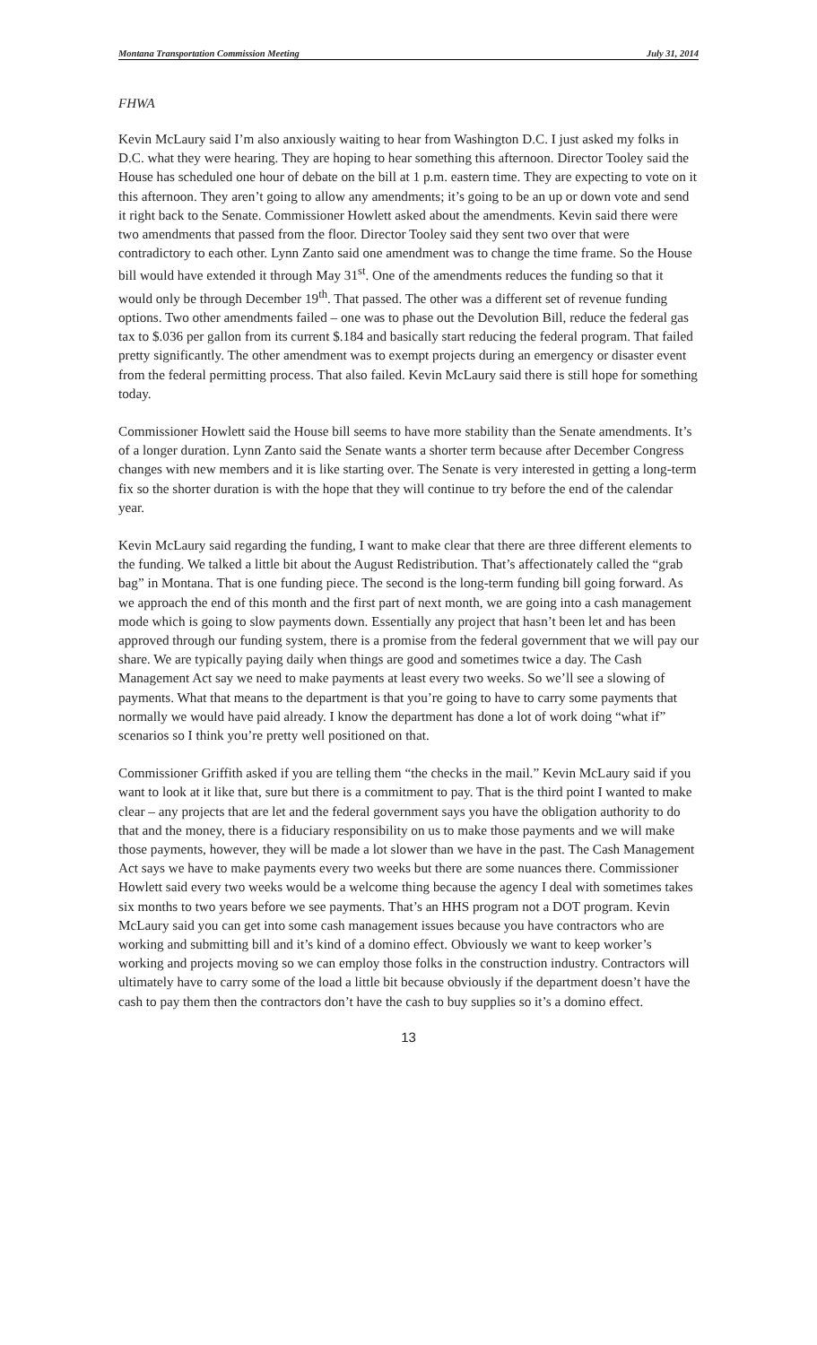Montana Transportation Commission Meeting July 31, 2014
FHWA
Kevin McLaury said I’m also anxiously waiting to hear from Washington D.C. I just asked my folks in D.C. what they were hearing. They are hoping to hear something this afternoon. Director Tooley said the House has scheduled one hour of debate on the bill at 1 p.m. eastern time. They are expecting to vote on it this afternoon. They aren’t going to allow any amendments; it’s going to be an up or down vote and send it right back to the Senate. Commissioner Howlett asked about the amendments. Kevin said there were two amendments that passed from the floor. Director Tooley said they sent two over that were contradictory to each other. Lynn Zanto said one amendment was to change the time frame. So the House bill would have extended it through May 31<sup>st</sup>. One of the amendments reduces the funding so that it would only be through December 19<sup>th</sup>. That passed. The other was a different set of revenue funding options. Two other amendments failed – one was to phase out the Devolution Bill, reduce the federal gas tax to $.036 per gallon from its current $.184 and basically start reducing the federal program. That failed pretty significantly. The other amendment was to exempt projects during an emergency or disaster event from the federal permitting process. That also failed. Kevin McLaury said there is still hope for something today.
Commissioner Howlett said the House bill seems to have more stability than the Senate amendments. It’s of a longer duration. Lynn Zanto said the Senate wants a shorter term because after December Congress changes with new members and it is like starting over. The Senate is very interested in getting a long-term fix so the shorter duration is with the hope that they will continue to try before the end of the calendar year.
Kevin McLaury said regarding the funding, I want to make clear that there are three different elements to the funding. We talked a little bit about the August Redistribution. That’s affectionately called the “grab bag” in Montana. That is one funding piece. The second is the long-term funding bill going forward. As we approach the end of this month and the first part of next month, we are going into a cash management mode which is going to slow payments down. Essentially any project that hasn’t been let and has been approved through our funding system, there is a promise from the federal government that we will pay our share. We are typically paying daily when things are good and sometimes twice a day. The Cash Management Act say we need to make payments at least every two weeks. So we’ll see a slowing of payments. What that means to the department is that you’re going to have to carry some payments that normally we would have paid already. I know the department has done a lot of work doing “what if” scenarios so I think you’re pretty well positioned on that.
Commissioner Griffith asked if you are telling them “the checks in the mail.” Kevin McLaury said if you want to look at it like that, sure but there is a commitment to pay. That is the third point I wanted to make clear – any projects that are let and the federal government says you have the obligation authority to do that and the money, there is a fiduciary responsibility on us to make those payments and we will make those payments, however, they will be made a lot slower than we have in the past. The Cash Management Act says we have to make payments every two weeks but there are some nuances there. Commissioner Howlett said every two weeks would be a welcome thing because the agency I deal with sometimes takes six months to two years before we see payments. That’s an HHS program not a DOT program. Kevin McLaury said you can get into some cash management issues because you have contractors who are working and submitting bill and it’s kind of a domino effect. Obviously we want to keep worker’s working and projects moving so we can employ those folks in the construction industry. Contractors will ultimately have to carry some of the load a little bit because obviously if the department doesn’t have the cash to pay them then the contractors don’t have the cash to buy supplies so it’s a domino effect.
13